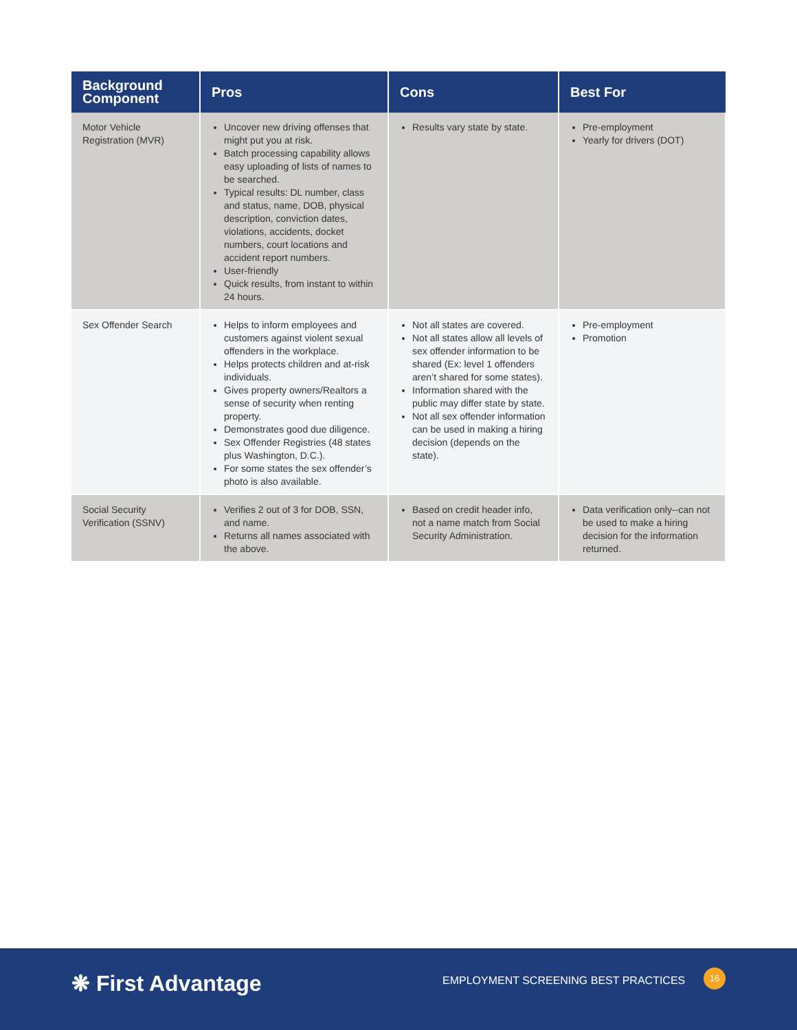| Background Component | Pros | Cons | Best For |
| --- | --- | --- | --- |
| Motor Vehicle Registration (MVR) | Uncover new driving offenses that might put you at risk. Batch processing capability allows easy uploading of lists of names to be searched. Typical results: DL number, class and status, name, DOB, physical description, conviction dates, violations, accidents, docket numbers, court locations and accident report numbers. User-friendly Quick results, from instant to within 24 hours. | Results vary state by state. | Pre-employment Yearly for drivers (DOT) |
| Sex Offender Search | Helps to inform employees and customers against violent sexual offenders in the workplace. Helps protects children and at-risk individuals. Gives property owners/Realtors a sense of security when renting property. Demonstrates good due diligence. Sex Offender Registries (48 states plus Washington, D.C.). For some states the sex offender’s photo is also available. | Not all states are covered. Not all states allow all levels of sex offender information to be shared (Ex: level 1 offenders aren’t shared for some states). Information shared with the public may differ state by state. Not all sex offender information can be used in making a hiring decision (depends on the state). | Pre-employment Promotion |
| Social Security Verification (SSNV) | Verifies 2 out of 3 for DOB, SSN, and name. Returns all names associated with the above. | Based on credit header info, not a name match from Social Security Administration. | Data verification only--can not be used to make a hiring decision for the information returned. |
❋ First Advantage
EMPLOYMENT SCREENING BEST PRACTICES
16